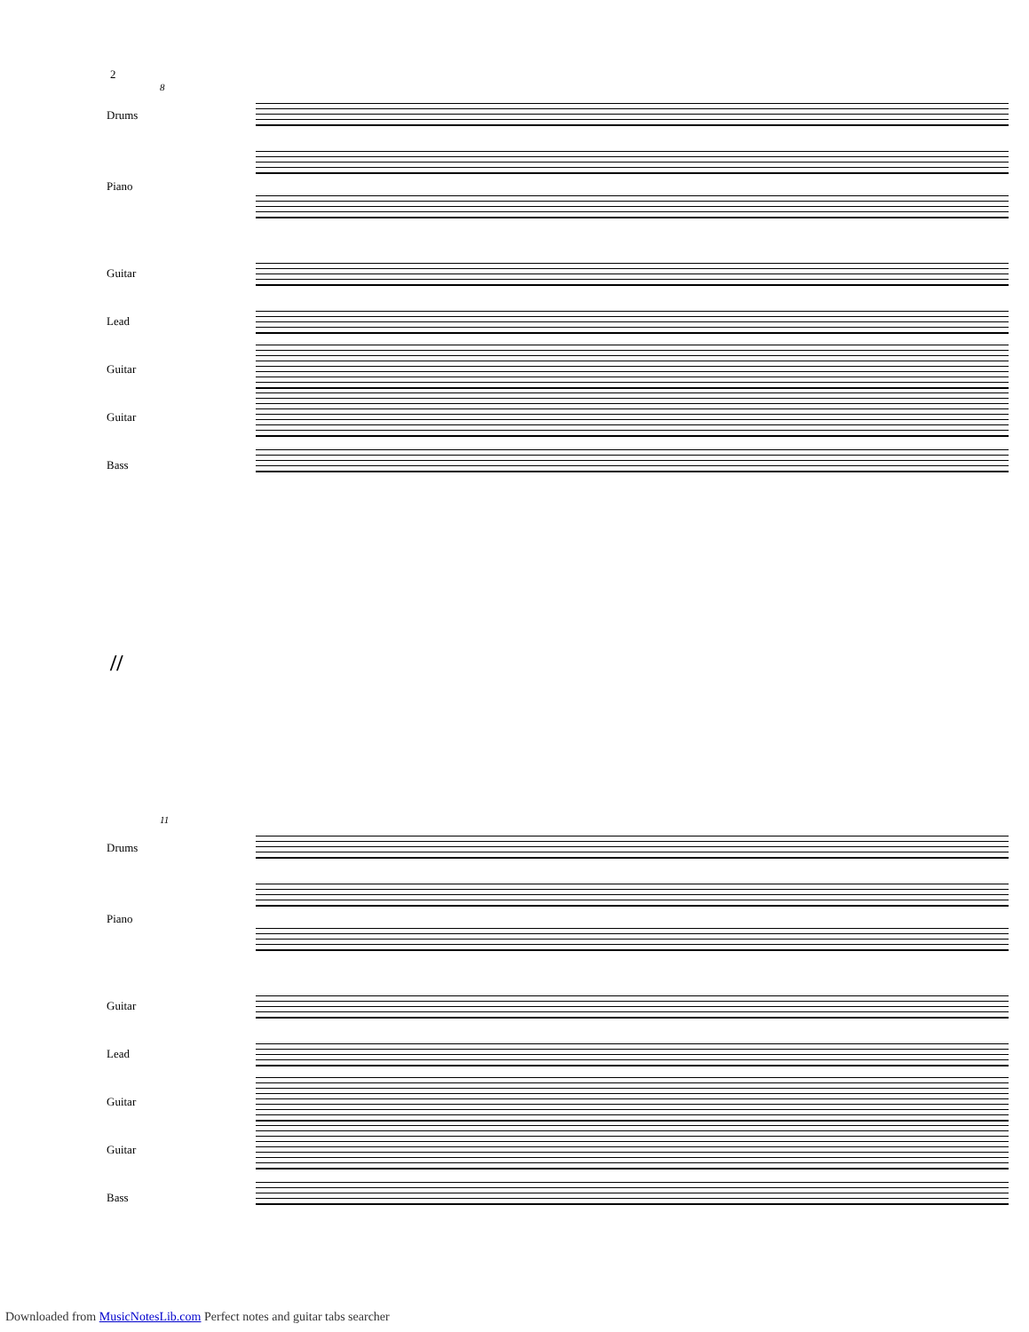2
8
Drums
Piano
Guitar
Lead
Guitar
Guitar
Bass
//
11
Drums
Piano
Guitar
Lead
Guitar
Guitar
Bass
Downloaded from MusicNotesLib.com Perfect notes and guitar tabs searcher